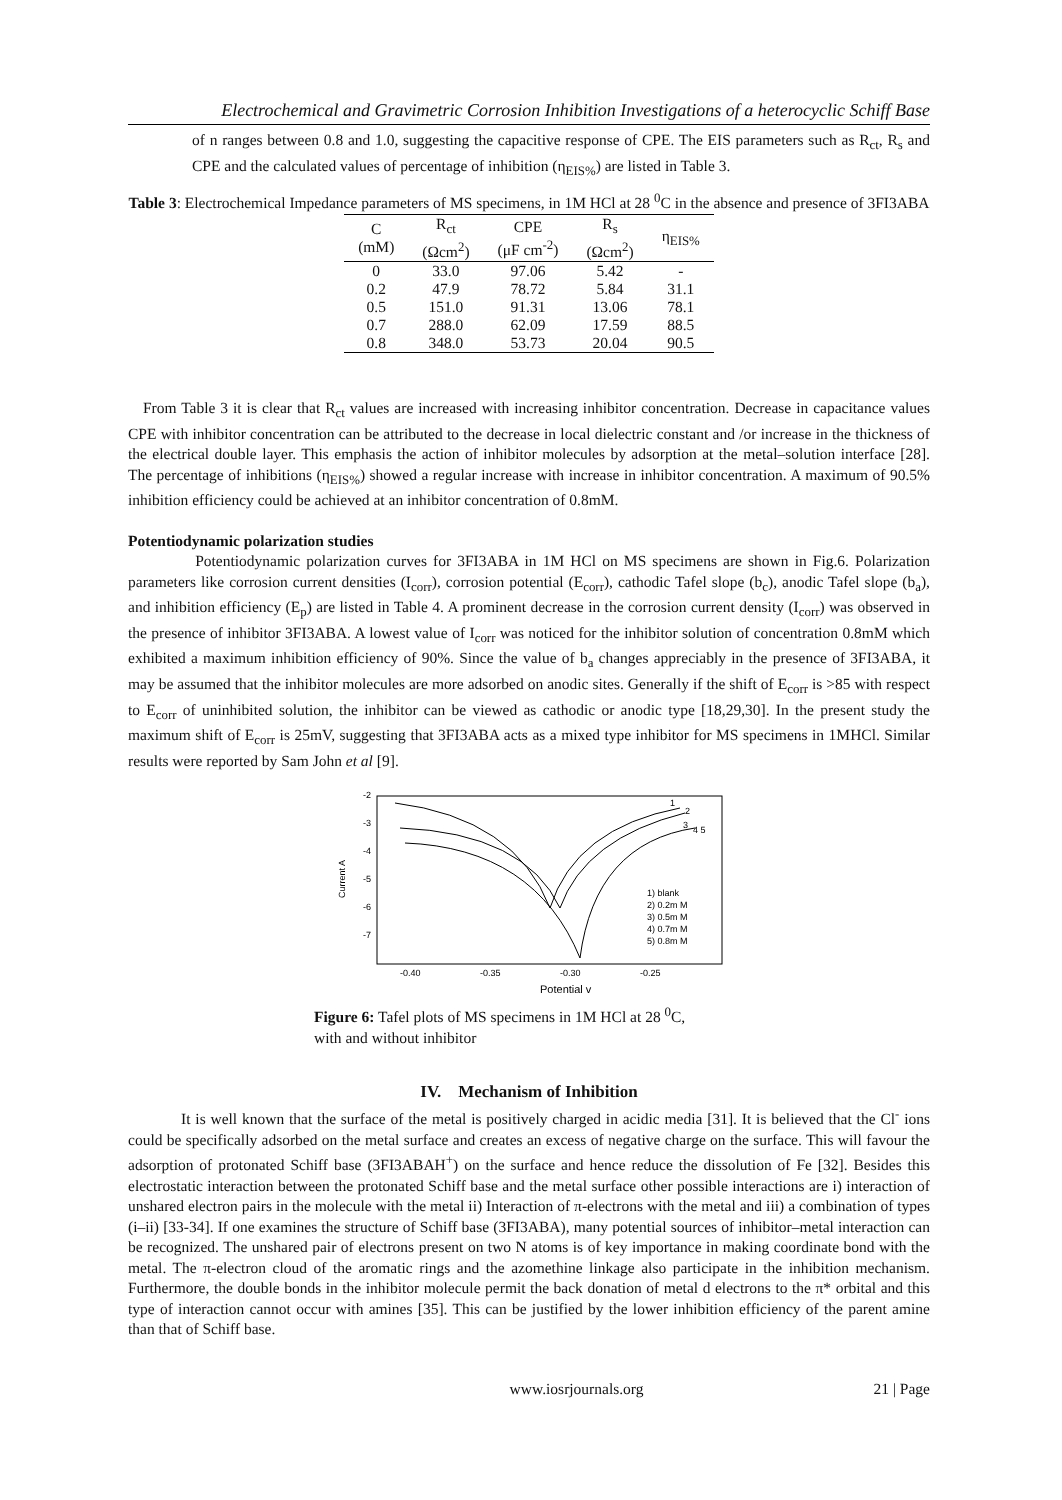Electrochemical and Gravimetric Corrosion Inhibition Investigations of a heterocyclic Schiff Base
of n ranges between 0.8 and 1.0, suggesting the capacitive response of CPE. The EIS parameters such as R<sub>ct</sub>, R<sub>s</sub> and CPE and the calculated values of percentage of inhibition (η<sub>EIS%</sub>) are listed in Table 3.
Table 3: Electrochemical Impedance parameters of MS specimens, in 1M HCl at 28 <sup>0</sup>C in the absence and presence of 3FI3ABA
| C (mM) | R<sub>ct</sub> (Ωcm<sup>2</sup>) | CPE (μF cm<sup>-2</sup>) | R<sub>s</sub> (Ωcm<sup>2</sup>) | η<sub>EIS%</sub> |
| --- | --- | --- | --- | --- |
| 0 | 33.0 | 97.06 | 5.42 | - |
| 0.2 | 47.9 | 78.72 | 5.84 | 31.1 |
| 0.5 | 151.0 | 91.31 | 13.06 | 78.1 |
| 0.7 | 288.0 | 62.09 | 17.59 | 88.5 |
| 0.8 | 348.0 | 53.73 | 20.04 | 90.5 |
From Table 3 it is clear that R<sub>ct</sub> values are increased with increasing inhibitor concentration. Decrease in capacitance values CPE with inhibitor concentration can be attributed to the decrease in local dielectric constant and /or increase in the thickness of the electrical double layer. This emphasis the action of inhibitor molecules by adsorption at the metal–solution interface [28]. The percentage of inhibitions (η<sub>EIS%</sub>) showed a regular increase with increase in inhibitor concentration. A maximum of 90.5% inhibition efficiency could be achieved at an inhibitor concentration of 0.8mM.
Potentiodynamic polarization studies
Potentiodynamic polarization curves for 3FI3ABA in 1M HCl on MS specimens are shown in Fig.6. Polarization parameters like corrosion current densities (I<sub>corr</sub>), corrosion potential (E<sub>corr</sub>), cathodic Tafel slope (b<sub>c</sub>), anodic Tafel slope (b<sub>a</sub>), and inhibition efficiency (E<sub>p</sub>) are listed in Table 4. A prominent decrease in the corrosion current density (I<sub>corr</sub>) was observed in the presence of inhibitor 3FI3ABA. A lowest value of I<sub>corr</sub> was noticed for the inhibitor solution of concentration 0.8mM which exhibited a maximum inhibition efficiency of 90%. Since the value of b<sub>a</sub> changes appreciably in the presence of 3FI3ABA, it may be assumed that the inhibitor molecules are more adsorbed on anodic sites. Generally if the shift of E<sub>corr</sub> is >85 with respect to E<sub>corr</sub> of uninhibited solution, the inhibitor can be viewed as cathodic or anodic type [18,29,30]. In the present study the maximum shift of E<sub>corr</sub> is 25mV, suggesting that 3FI3ABA acts as a mixed type inhibitor for MS specimens in 1MHCl. Similar results were reported by Sam John et al [9].
-2
-3
-4
-5
-6
-7
Current A
-0.40
-0.35
-0.30
-0.25
Potential v
1
2
3
4 5
1) blank
2) 0.2m M
3) 0.5m M
4) 0.7m M
5) 0.8m M
Figure 6: Tafel plots of MS specimens in 1M HCl at 28 <sup>0</sup>C,
with and without inhibitor
IV. Mechanism of Inhibition
It is well known that the surface of the metal is positively charged in acidic media [31]. It is believed that the Cl<sup>-</sup> ions could be specifically adsorbed on the metal surface and creates an excess of negative charge on the surface. This will favour the adsorption of protonated Schiff base (3FI3ABAH<sup>+</sup>) on the surface and hence reduce the dissolution of Fe [32]. Besides this electrostatic interaction between the protonated Schiff base and the metal surface other possible interactions are i) interaction of unshared electron pairs in the molecule with the metal ii) Interaction of π-electrons with the metal and iii) a combination of types (i–ii) [33-34]. If one examines the structure of Schiff base (3FI3ABA), many potential sources of inhibitor–metal interaction can be recognized. The unshared pair of electrons present on two N atoms is of key importance in making coordinate bond with the metal. The π-electron cloud of the aromatic rings and the azomethine linkage also participate in the inhibition mechanism. Furthermore, the double bonds in the inhibitor molecule permit the back donation of metal d electrons to the π* orbital and this type of interaction cannot occur with amines [35]. This can be justified by the lower inhibition efficiency of the parent amine than that of Schiff base.
www.iosrjournals.org 21 | Page